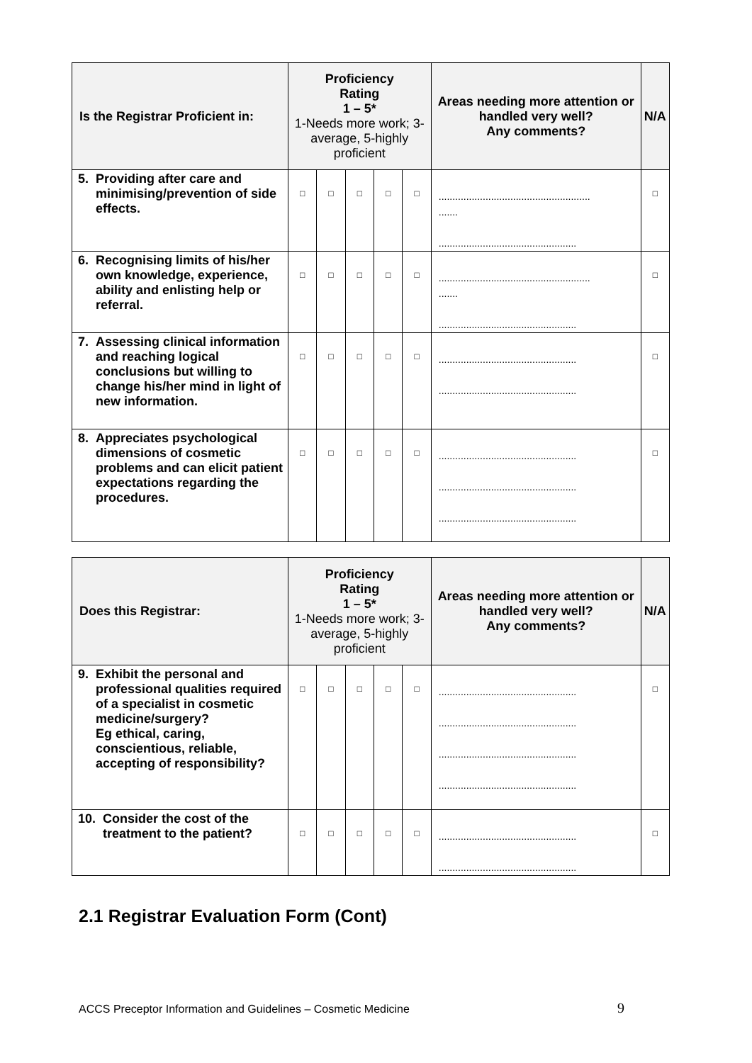| Is the Registrar Proficient in: | Proficiency Rating 1 – 5* 1-Needs more work; 3-average, 5-highly proficient | | | | | Areas needing more attention or handled very well? Any comments? | N/A |
| --- | --- | --- | --- | --- | --- | --- | --- |
| 5. Providing after care and minimising/prevention of side effects. | □ | □ | □ | □ | □ | ....................................................... ....... .................................................. | □ |
| 6. Recognising limits of his/her own knowledge, experience, ability and enlisting help or referral. | □ | □ | □ | □ | □ | ....................................................... ....... .................................................. | □ |
| 7. Assessing clinical information and reaching logical conclusions but willing to change his/her mind in light of new information. | □ | □ | □ | □ | □ | .................................................. .................................................. | □ |
| 8. Appreciates psychological dimensions of cosmetic problems and can elicit patient expectations regarding the procedures. | □ | □ | □ | □ | □ | .................................................. .................................................. .................................................. | □ |
| Does this Registrar: | Proficiency Rating 1 – 5* 1-Needs more work; 3-average, 5-highly proficient | | | | | Areas needing more attention or handled very well? Any comments? | N/A |
| --- | --- | --- | --- | --- | --- | --- | --- |
| 9. Exhibit the personal and professional qualities required of a specialist in cosmetic medicine/surgery? Eg ethical, caring, conscientious, reliable, accepting of responsibility? | □ | □ | □ | □ | □ | .................................................. .................................................. .................................................. .................................................. | □ |
| 10. Consider the cost of the treatment to the patient? | □ | □ | □ | □ | □ | .................................................. .................................................. | □ |
2.1 Registrar Evaluation Form (Cont)
ACCS Preceptor Information and Guidelines – Cosmetic Medicine 9